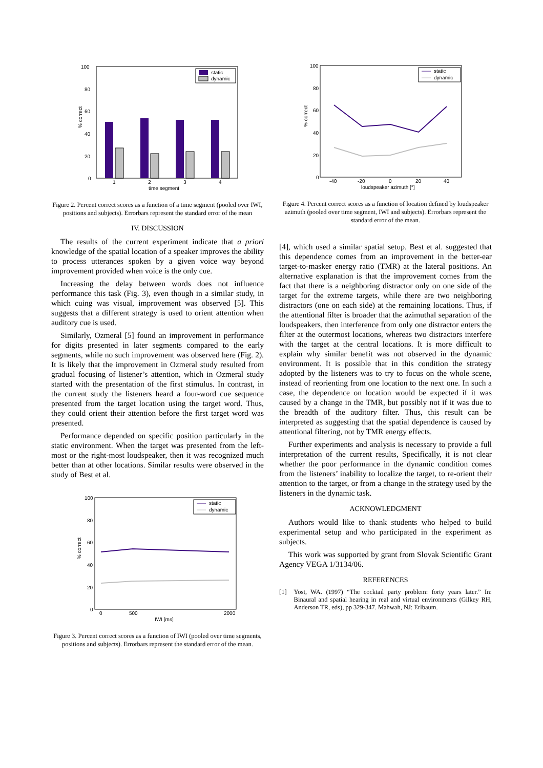100
80
60
40
20
0
% correct
1
2
3
4
time segment
static
dynamic
Figure 2. Percent correct scores as a function of a time segment (pooled over IWI, positions and subjects). Errorbars represent the standard error of the mean
IV. DISCUSSION
The results of the current experiment indicate that a priori knowledge of the spatial location of a speaker improves the ability to process utterances spoken by a given voice way beyond improvement provided when voice is the only cue.
Increasing the delay between words does not influence performance this task (Fig. 3), even though in a similar study, in which cuing was visual, improvement was observed [5]. This suggests that a different strategy is used to orient attention when auditory cue is used.
Similarly, Ozmeral [5] found an improvement in performance for digits presented in later segments compared to the early segments, while no such improvement was observed here (Fig. 2). It is likely that the improvement in Ozmeral study resulted from gradual focusing of listener’s attention, which in Ozmeral study started with the presentation of the first stimulus. In contrast, in the current study the listeners heard a four-word cue sequence presented from the target location using the target word. Thus, they could orient their attention before the first target word was presented.
Performance depended on specific position particularly in the static environment. When the target was presented from the left-most or the right-most loudspeaker, then it was recognized much better than at other locations. Similar results were observed in the study of Best et al.
100
80
60
40
20
0
% correct
0
500
2000
IWI [ms]
static
dynamic
Figure 3. Percent correct scores as a function of IWI (pooled over time segments, positions and subjects). Errorbars represent the standard error of the mean.
100
80
60
40
20
0
% correct
-40
-20
0
20
40
loudspeaker azimuth [°]
static
dynamic
Figure 4. Percent correct scores as a function of location defined by loudspeaker azimuth (pooled over time segment, IWI and subjects). Errorbars represent the standard error of the mean.
[4], which used a similar spatial setup. Best et al. suggested that this dependence comes from an improvement in the better-ear target-to-masker energy ratio (TMR) at the lateral positions. An alternative explanation is that the improvement comes from the fact that there is a neighboring distractor only on one side of the target for the extreme targets, while there are two neighboring distractors (one on each side) at the remaining locations. Thus, if the attentional filter is broader that the azimuthal separation of the loudspeakers, then interference from only one distractor enters the filter at the outermost locations, whereas two distractors interfere with the target at the central locations. It is more difficult to explain why similar benefit was not observed in the dynamic environment. It is possible that in this condition the strategy adopted by the listeners was to try to focus on the whole scene, instead of reorienting from one location to the next one. In such a case, the dependence on location would be expected if it was caused by a change in the TMR, but possibly not if it was due to the breadth of the auditory filter. Thus, this result can be interpreted as suggesting that the spatial dependence is caused by attentional filtering, not by TMR energy effects.
Further experiments and analysis is necessary to provide a full interpretation of the current results, Specifically, it is not clear whether the poor performance in the dynamic condition comes from the listeners’ inability to localize the target, to re-orient their attention to the target, or from a change in the strategy used by the listeners in the dynamic task.
ACKNOWLEDGMENT
Authors would like to thank students who helped to build experimental setup and who participated in the experiment as subjects.
This work was supported by grant from Slovak Scientific Grant Agency VEGA 1/3134/06.
REFERENCES
[1] Yost, WA. (1997) “The cocktail party problem: forty years later.” In: Binaural and spatial hearing in real and virtual environments (Gilkey RH, Anderson TR, eds), pp 329-347. Mahwah, NJ: Erlbaum.